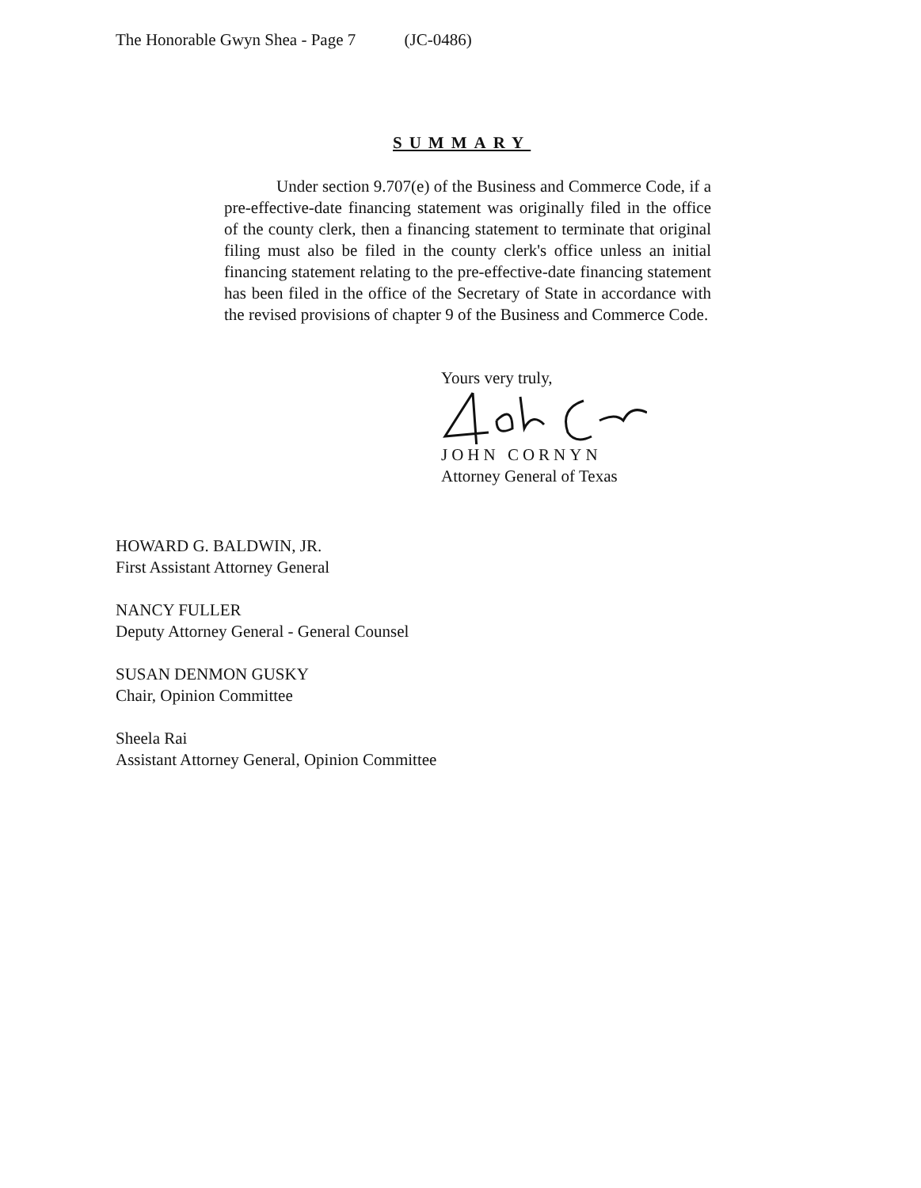The Honorable Gwyn Shea - Page 7 (JC-0486)
SUMMARY
Under section 9.707(e) of the Business and Commerce Code, if a pre-effective-date financing statement was originally filed in the office of the county clerk, then a financing statement to terminate that original filing must also be filed in the county clerk's office unless an initial financing statement relating to the pre-effective-date financing statement has been filed in the office of the Secretary of State in accordance with the revised provisions of chapter 9 of the Business and Commerce Code.
Yours very truly,
JOHN CORNYN
Attorney General of Texas
HOWARD G. BALDWIN, JR.
First Assistant Attorney General
NANCY FULLER
Deputy Attorney General - General Counsel
SUSAN DENMON GUSKY
Chair, Opinion Committee
Sheela Rai
Assistant Attorney General, Opinion Committee